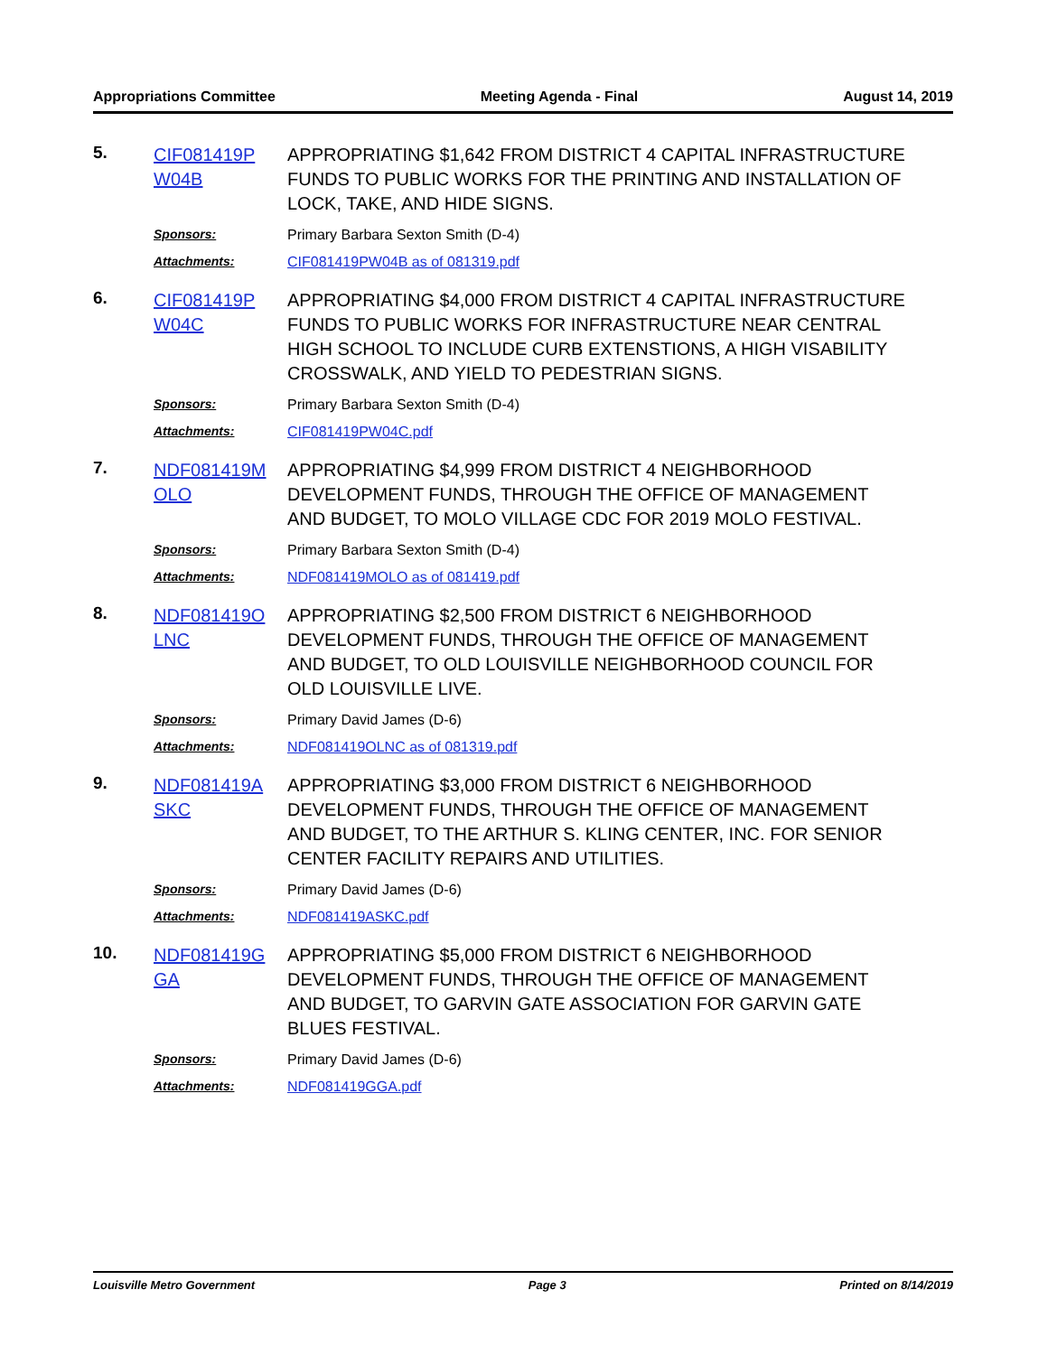Appropriations Committee Meeting Agenda - Final August 14, 2019
5.
CIF081419P
W04B
APPROPRIATING $1,642 FROM DISTRICT 4 CAPITAL INFRASTRUCTURE FUNDS TO PUBLIC WORKS FOR THE PRINTING AND INSTALLATION OF LOCK, TAKE, AND HIDE SIGNS.
Sponsors:
Primary Barbara Sexton Smith (D-4)
Attachments:
CIF081419PW04B as of 081319.pdf
6.
CIF081419P
W04C
APPROPRIATING $4,000 FROM DISTRICT 4 CAPITAL INFRASTRUCTURE FUNDS TO PUBLIC WORKS FOR INFRASTRUCTURE NEAR CENTRAL HIGH SCHOOL TO INCLUDE CURB EXTENSTIONS, A HIGH VISABILITY CROSSWALK, AND YIELD TO PEDESTRIAN SIGNS.
Sponsors:
Primary Barbara Sexton Smith (D-4)
Attachments:
CIF081419PW04C.pdf
7.
NDF081419M
OLO
APPROPRIATING $4,999 FROM DISTRICT 4 NEIGHBORHOOD DEVELOPMENT FUNDS, THROUGH THE OFFICE OF MANAGEMENT AND BUDGET, TO MOLO VILLAGE CDC FOR 2019 MOLO FESTIVAL.
Sponsors:
Primary Barbara Sexton Smith (D-4)
Attachments:
NDF081419MOLO as of 081419.pdf
8.
NDF081419O
LNC
APPROPRIATING $2,500 FROM DISTRICT 6 NEIGHBORHOOD DEVELOPMENT FUNDS, THROUGH THE OFFICE OF MANAGEMENT AND BUDGET, TO OLD LOUISVILLE NEIGHBORHOOD COUNCIL FOR OLD LOUISVILLE LIVE.
Sponsors:
Primary David James (D-6)
Attachments:
NDF081419OLNC as of 081319.pdf
9.
NDF081419A
SKC
APPROPRIATING $3,000 FROM DISTRICT 6 NEIGHBORHOOD DEVELOPMENT FUNDS, THROUGH THE OFFICE OF MANAGEMENT AND BUDGET, TO THE ARTHUR S. KLING CENTER, INC. FOR SENIOR CENTER FACILITY REPAIRS AND UTILITIES.
Sponsors:
Primary David James (D-6)
Attachments:
NDF081419ASKC.pdf
10.
NDF081419G
GA
APPROPRIATING $5,000 FROM DISTRICT 6 NEIGHBORHOOD DEVELOPMENT FUNDS, THROUGH THE OFFICE OF MANAGEMENT AND BUDGET, TO GARVIN GATE ASSOCIATION FOR GARVIN GATE BLUES FESTIVAL.
Sponsors:
Primary David James (D-6)
Attachments:
NDF081419GGA.pdf
Louisville Metro Government Page 3 Printed on 8/14/2019